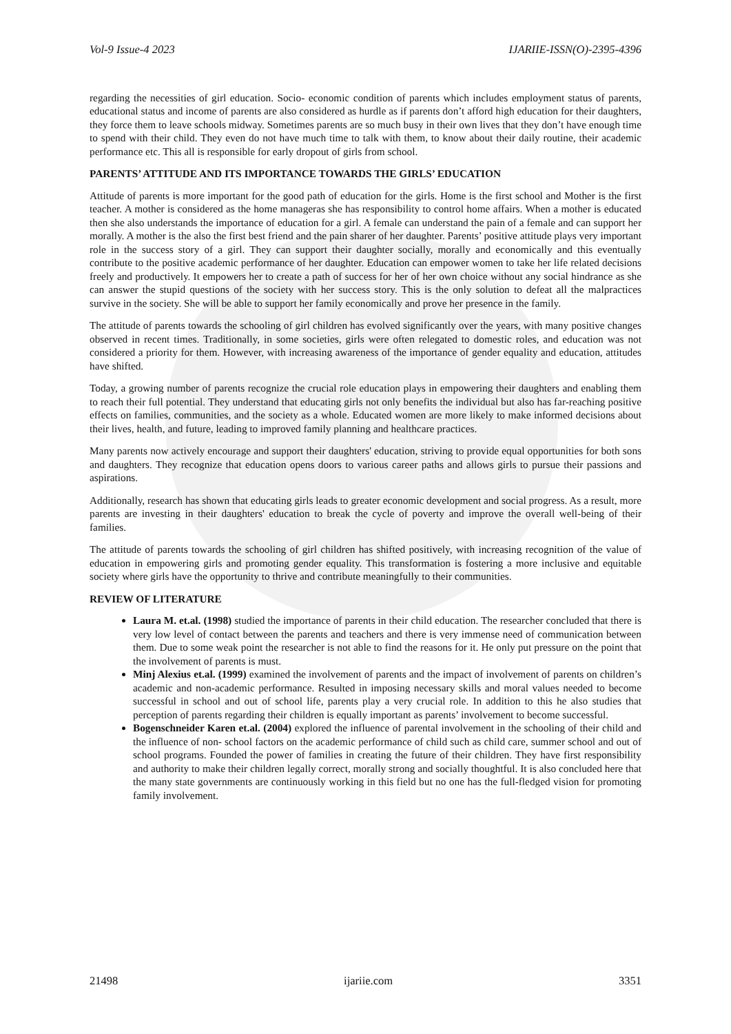Vol-9 Issue-4 2023 IJARIIE-ISSN(O)-2395-4396
regarding the necessities of girl education. Socio- economic condition of parents which includes employment status of parents, educational status and income of parents are also considered as hurdle as if parents don’t afford high education for their daughters, they force them to leave schools midway. Sometimes parents are so much busy in their own lives that they don’t have enough time to spend with their child. They even do not have much time to talk with them, to know about their daily routine, their academic performance etc. This all is responsible for early dropout of girls from school.
PARENTS’ ATTITUDE AND ITS IMPORTANCE TOWARDS THE GIRLS’ EDUCATION
Attitude of parents is more important for the good path of education for the girls. Home is the first school and Mother is the first teacher. A mother is considered as the home manageras she has responsibility to control home affairs. When a mother is educated then she also understands the importance of education for a girl. A female can understand the pain of a female and can support her morally. A mother is the also the first best friend and the pain sharer of her daughter. Parents’ positive attitude plays very important role in the success story of a girl. They can support their daughter socially, morally and economically and this eventually contribute to the positive academic performance of her daughter. Education can empower women to take her life related decisions freely and productively. It empowers her to create a path of success for her of her own choice without any social hindrance as she can answer the stupid questions of the society with her success story. This is the only solution to defeat all the malpractices survive in the society. She will be able to support her family economically and prove her presence in the family.
The attitude of parents towards the schooling of girl children has evolved significantly over the years, with many positive changes observed in recent times. Traditionally, in some societies, girls were often relegated to domestic roles, and education was not considered a priority for them. However, with increasing awareness of the importance of gender equality and education, attitudes have shifted.
Today, a growing number of parents recognize the crucial role education plays in empowering their daughters and enabling them to reach their full potential. They understand that educating girls not only benefits the individual but also has far-reaching positive effects on families, communities, and the society as a whole. Educated women are more likely to make informed decisions about their lives, health, and future, leading to improved family planning and healthcare practices.
Many parents now actively encourage and support their daughters' education, striving to provide equal opportunities for both sons and daughters. They recognize that education opens doors to various career paths and allows girls to pursue their passions and aspirations.
Additionally, research has shown that educating girls leads to greater economic development and social progress. As a result, more parents are investing in their daughters' education to break the cycle of poverty and improve the overall well-being of their families.
The attitude of parents towards the schooling of girl children has shifted positively, with increasing recognition of the value of education in empowering girls and promoting gender equality. This transformation is fostering a more inclusive and equitable society where girls have the opportunity to thrive and contribute meaningfully to their communities.
REVIEW OF LITERATURE
Laura M. et.al. (1998) studied the importance of parents in their child education. The researcher concluded that there is very low level of contact between the parents and teachers and there is very immense need of communication between them. Due to some weak point the researcher is not able to find the reasons for it. He only put pressure on the point that the involvement of parents is must.
Minj Alexius et.al. (1999) examined the involvement of parents and the impact of involvement of parents on children’s academic and non-academic performance. Resulted in imposing necessary skills and moral values needed to become successful in school and out of school life, parents play a very crucial role. In addition to this he also studies that perception of parents regarding their children is equally important as parents’ involvement to become successful.
Bogenschneider Karen et.al. (2004) explored the influence of parental involvement in the schooling of their child and the influence of non- school factors on the academic performance of child such as child care, summer school and out of school programs. Founded the power of families in creating the future of their children. They have first responsibility and authority to make their children legally correct, morally strong and socially thoughtful. It is also concluded here that the many state governments are continuously working in this field but no one has the full-fledged vision for promoting family involvement.
21498 ijariie.com 3351